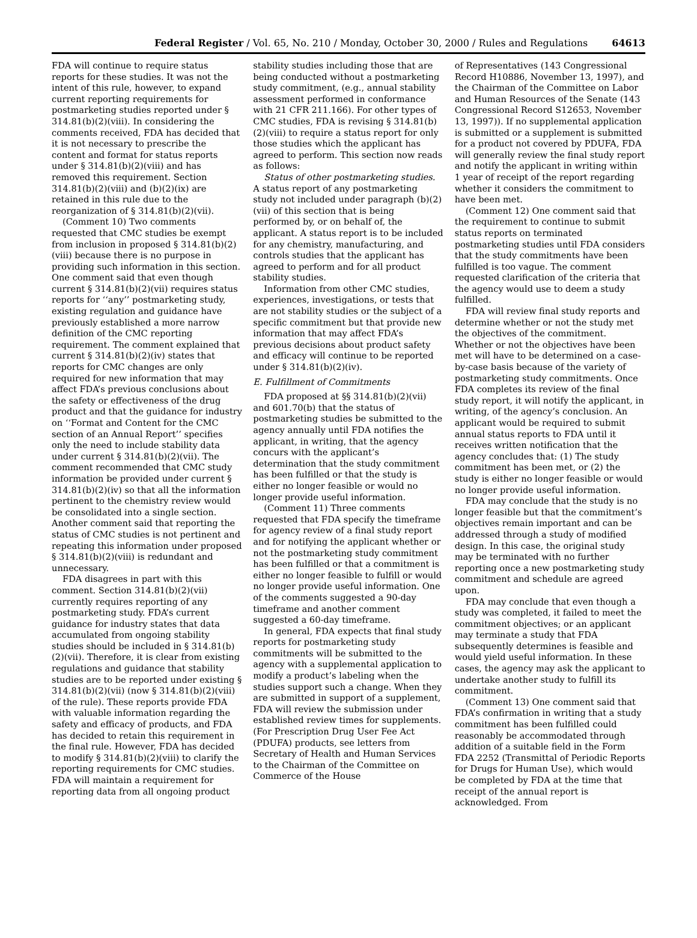Federal Register / Vol. 65, No. 210 / Monday, October 30, 2000 / Rules and Regulations 64613
FDA will continue to require status reports for these studies. It was not the intent of this rule, however, to expand current reporting requirements for postmarketing studies reported under § 314.81(b)(2)(viii). In considering the comments received, FDA has decided that it is not necessary to prescribe the content and format for status reports under § 314.81(b)(2)(viii) and has removed this requirement. Section 314.81(b)(2)(viii) and (b)(2)(ix) are retained in this rule due to the reorganization of § 314.81(b)(2)(vii).
(Comment 10) Two comments requested that CMC studies be exempt from inclusion in proposed § 314.81(b)(2)(viii) because there is no purpose in providing such information in this section. One comment said that even though current § 314.81(b)(2)(vii) requires status reports for ‘‘any’’ postmarketing study, existing regulation and guidance have previously established a more narrow definition of the CMC reporting requirement. The comment explained that current § 314.81(b)(2)(iv) states that reports for CMC changes are only required for new information that may affect FDA’s previous conclusions about the safety or effectiveness of the drug product and that the guidance for industry on ‘‘Format and Content for the CMC section of an Annual Report’’ specifies only the need to include stability data under current § 314.81(b)(2)(vii). The comment recommended that CMC study information be provided under current § 314.81(b)(2)(iv) so that all the information pertinent to the chemistry review would be consolidated into a single section. Another comment said that reporting the status of CMC studies is not pertinent and repeating this information under proposed § 314.81(b)(2)(viii) is redundant and unnecessary.
FDA disagrees in part with this comment. Section 314.81(b)(2)(vii) currently requires reporting of any postmarketing study. FDA’s current guidance for industry states that data accumulated from ongoing stability studies should be included in § 314.81(b)(2)(vii). Therefore, it is clear from existing regulations and guidance that stability studies are to be reported under existing § 314.81(b)(2)(vii) (now § 314.81(b)(2)(viii) of the rule). These reports provide FDA with valuable information regarding the safety and efficacy of products, and FDA has decided to retain this requirement in the final rule. However, FDA has decided to modify § 314.81(b)(2)(viii) to clarify the reporting requirements for CMC studies. FDA will maintain a requirement for reporting data from all ongoing product
stability studies including those that are being conducted without a postmarketing study commitment, (e.g., annual stability assessment performed in conformance with 21 CFR 211.166). For other types of CMC studies, FDA is revising § 314.81(b)(2)(viii) to require a status report for only those studies which the applicant has agreed to perform. This section now reads as follows:
Status of other postmarketing studies. A status report of any postmarketing study not included under paragraph (b)(2)(vii) of this section that is being performed by, or on behalf of, the applicant. A status report is to be included for any chemistry, manufacturing, and controls studies that the applicant has agreed to perform and for all product stability studies.
Information from other CMC studies, experiences, investigations, or tests that are not stability studies or the subject of a specific commitment but that provide new information that may affect FDA’s previous decisions about product safety and efficacy will continue to be reported under § 314.81(b)(2)(iv).
E. Fulfillment of Commitments
FDA proposed at §§ 314.81(b)(2)(vii) and 601.70(b) that the status of postmarketing studies be submitted to the agency annually until FDA notifies the applicant, in writing, that the agency concurs with the applicant’s determination that the study commitment has been fulfilled or that the study is either no longer feasible or would no longer provide useful information.
(Comment 11) Three comments requested that FDA specify the timeframe for agency review of a final study report and for notifying the applicant whether or not the postmarketing study commitment has been fulfilled or that a commitment is either no longer feasible to fulfill or would no longer provide useful information. One of the comments suggested a 90-day timeframe and another comment suggested a 60-day timeframe.
In general, FDA expects that final study reports for postmarketing study commitments will be submitted to the agency with a supplemental application to modify a product’s labeling when the studies support such a change. When they are submitted in support of a supplement, FDA will review the submission under established review times for supplements. (For Prescription Drug User Fee Act (PDUFA) products, see letters from Secretary of Health and Human Services to the Chairman of the Committee on Commerce of the House
of Representatives (143 Congressional Record H10886, November 13, 1997), and the Chairman of the Committee on Labor and Human Resources of the Senate (143 Congressional Record S12653, November 13, 1997)). If no supplemental application is submitted or a supplement is submitted for a product not covered by PDUFA, FDA will generally review the final study report and notify the applicant in writing within 1 year of receipt of the report regarding whether it considers the commitment to have been met.
(Comment 12) One comment said that the requirement to continue to submit status reports on terminated postmarketing studies until FDA considers that the study commitments have been fulfilled is too vague. The comment requested clarification of the criteria that the agency would use to deem a study fulfilled.
FDA will review final study reports and determine whether or not the study met the objectives of the commitment. Whether or not the objectives have been met will have to be determined on a case-by-case basis because of the variety of postmarketing study commitments. Once FDA completes its review of the final study report, it will notify the applicant, in writing, of the agency’s conclusion. An applicant would be required to submit annual status reports to FDA until it receives written notification that the agency concludes that: (1) The study commitment has been met, or (2) the study is either no longer feasible or would no longer provide useful information.
FDA may conclude that the study is no longer feasible but that the commitment’s objectives remain important and can be addressed through a study of modified design. In this case, the original study may be terminated with no further reporting once a new postmarketing study commitment and schedule are agreed upon.
FDA may conclude that even though a study was completed, it failed to meet the commitment objectives; or an applicant may terminate a study that FDA subsequently determines is feasible and would yield useful information. In these cases, the agency may ask the applicant to undertake another study to fulfill its commitment.
(Comment 13) One comment said that FDA’s confirmation in writing that a study commitment has been fulfilled could reasonably be accommodated through addition of a suitable field in the Form FDA 2252 (Transmittal of Periodic Reports for Drugs for Human Use), which would be completed by FDA at the time that receipt of the annual report is acknowledged. From